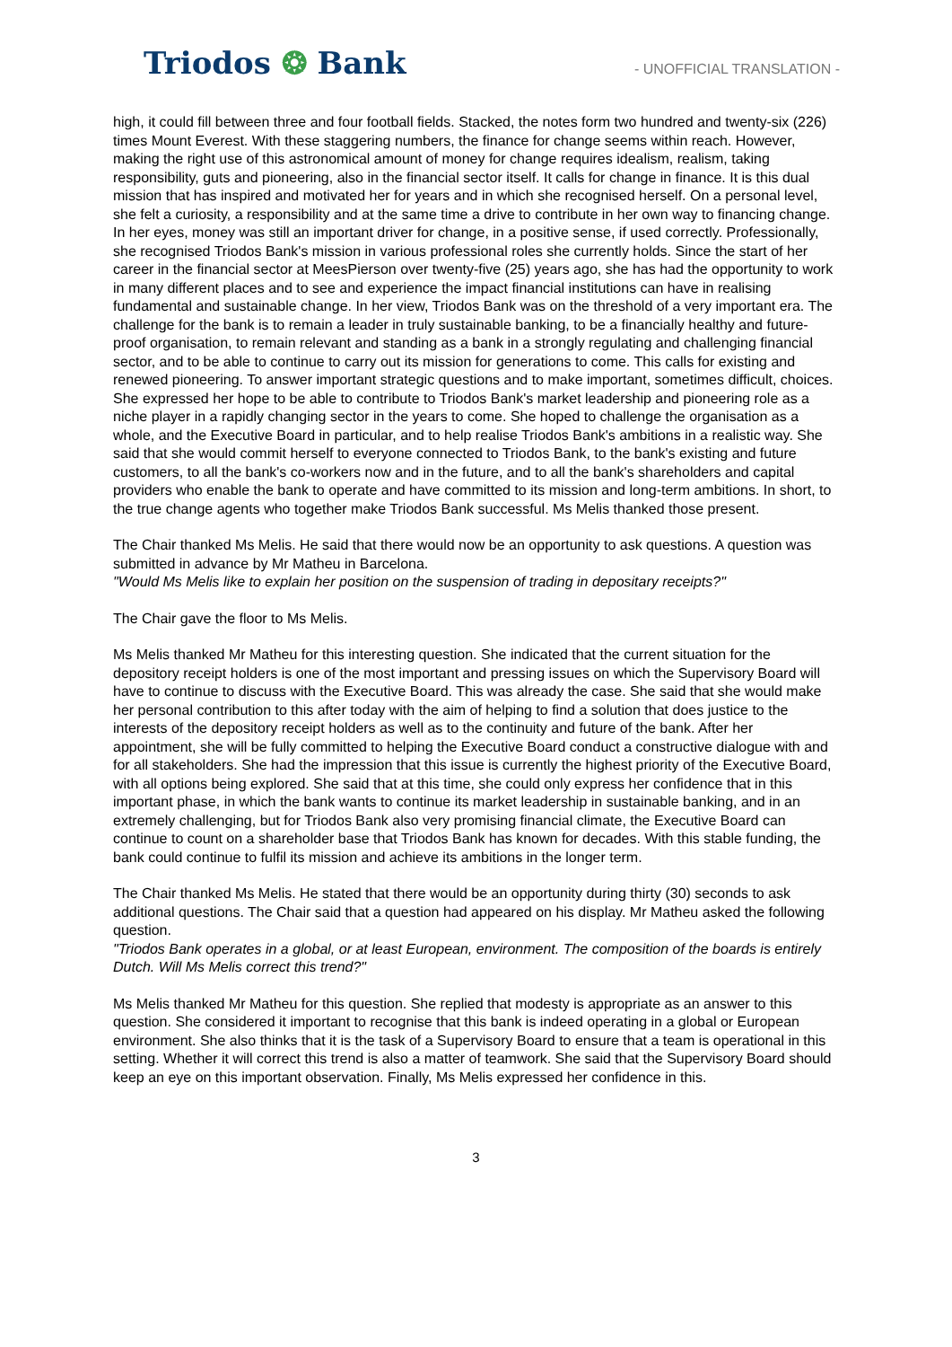Triodos ❂ Bank
- UNOFFICIAL TRANSLATION -
high, it could fill between three and four football fields. Stacked, the notes form two hundred and twenty-six (226) times Mount Everest. With these staggering numbers, the finance for change seems within reach. However, making the right use of this astronomical amount of money for change requires idealism, realism, taking responsibility, guts and pioneering, also in the financial sector itself. It calls for change in finance. It is this dual mission that has inspired and motivated her for years and in which she recognised herself. On a personal level, she felt a curiosity, a responsibility and at the same time a drive to contribute in her own way to financing change. In her eyes, money was still an important driver for change, in a positive sense, if used correctly. Professionally, she recognised Triodos Bank's mission in various professional roles she currently holds. Since the start of her career in the financial sector at MeesPierson over twenty-five (25) years ago, she has had the opportunity to work in many different places and to see and experience the impact financial institutions can have in realising fundamental and sustainable change. In her view, Triodos Bank was on the threshold of a very important era. The challenge for the bank is to remain a leader in truly sustainable banking, to be a financially healthy and future-proof organisation, to remain relevant and standing as a bank in a strongly regulating and challenging financial sector, and to be able to continue to carry out its mission for generations to come. This calls for existing and renewed pioneering. To answer important strategic questions and to make important, sometimes difficult, choices. She expressed her hope to be able to contribute to Triodos Bank's market leadership and pioneering role as a niche player in a rapidly changing sector in the years to come. She hoped to challenge the organisation as a whole, and the Executive Board in particular, and to help realise Triodos Bank's ambitions in a realistic way. She said that she would commit herself to everyone connected to Triodos Bank, to the bank's existing and future customers, to all the bank's co-workers now and in the future, and to all the bank's shareholders and capital providers who enable the bank to operate and have committed to its mission and long-term ambitions. In short, to the true change agents who together make Triodos Bank successful. Ms Melis thanked those present.
The Chair thanked Ms Melis. He said that there would now be an opportunity to ask questions. A question was submitted in advance by Mr Matheu in Barcelona.
"Would Ms Melis like to explain her position on the suspension of trading in depositary receipts?"
The Chair gave the floor to Ms Melis.
Ms Melis thanked Mr Matheu for this interesting question. She indicated that the current situation for the depository receipt holders is one of the most important and pressing issues on which the Supervisory Board will have to continue to discuss with the Executive Board. This was already the case. She said that she would make her personal contribution to this after today with the aim of helping to find a solution that does justice to the interests of the depository receipt holders as well as to the continuity and future of the bank. After her appointment, she will be fully committed to helping the Executive Board conduct a constructive dialogue with and for all stakeholders. She had the impression that this issue is currently the highest priority of the Executive Board, with all options being explored. She said that at this time, she could only express her confidence that in this important phase, in which the bank wants to continue its market leadership in sustainable banking, and in an extremely challenging, but for Triodos Bank also very promising financial climate, the Executive Board can continue to count on a shareholder base that Triodos Bank has known for decades. With this stable funding, the bank could continue to fulfil its mission and achieve its ambitions in the longer term.
The Chair thanked Ms Melis. He stated that there would be an opportunity during thirty (30) seconds to ask additional questions. The Chair said that a question had appeared on his display. Mr Matheu asked the following question.
"Triodos Bank operates in a global, or at least European, environment. The composition of the boards is entirely Dutch. Will Ms Melis correct this trend?"
Ms Melis thanked Mr Matheu for this question. She replied that modesty is appropriate as an answer to this question. She considered it important to recognise that this bank is indeed operating in a global or European environment. She also thinks that it is the task of a Supervisory Board to ensure that a team is operational in this setting. Whether it will correct this trend is also a matter of teamwork. She said that the Supervisory Board should keep an eye on this important observation. Finally, Ms Melis expressed her confidence in this.
3